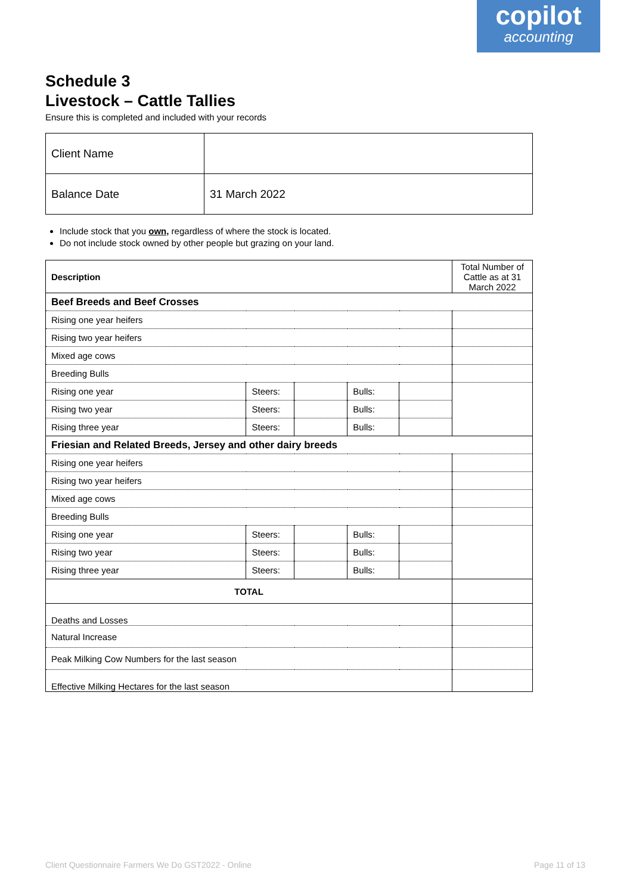copilot
accounting
Schedule 3
Livestock – Cattle Tallies
Ensure this is completed and included with your records
| Client Name | |
| Balance Date | 31 March 2022 |
Include stock that you own, regardless of where the stock is located.
Do not include stock owned by other people but grazing on your land.
| Description | | | | | Total Number of Cattle as at 31 March 2022 |
| Beef Breeds and Beef Crosses | | | | | |
| Rising one year heifers | | | | | |
| Rising two year heifers | | | | | |
| Mixed age cows | | | | | |
| Breeding Bulls | | | | | |
| Rising one year | Steers: | | Bulls: | | |
| Rising two year | Steers: | | Bulls: | | |
| Rising three year | Steers: | | Bulls: | | |
| Friesian and Related Breeds, Jersey and other dairy breeds | | | | | |
| Rising one year heifers | | | | | |
| Rising two year heifers | | | | | |
| Mixed age cows | | | | | |
| Breeding Bulls | | | | | |
| Rising one year | Steers: | | Bulls: | | |
| Rising two year | Steers: | | Bulls: | | |
| Rising three year | Steers: | | Bulls: | | |
| TOTAL | | | | | |
| Deaths and Losses | | | | | |
| Natural Increase | | | | | |
| Peak Milking Cow Numbers for the last season | | | | | |
| Effective Milking Hectares for the last season | | | | | |
Client Questionnaire Farmers We Do GST2022 - Online
Page 11 of 13